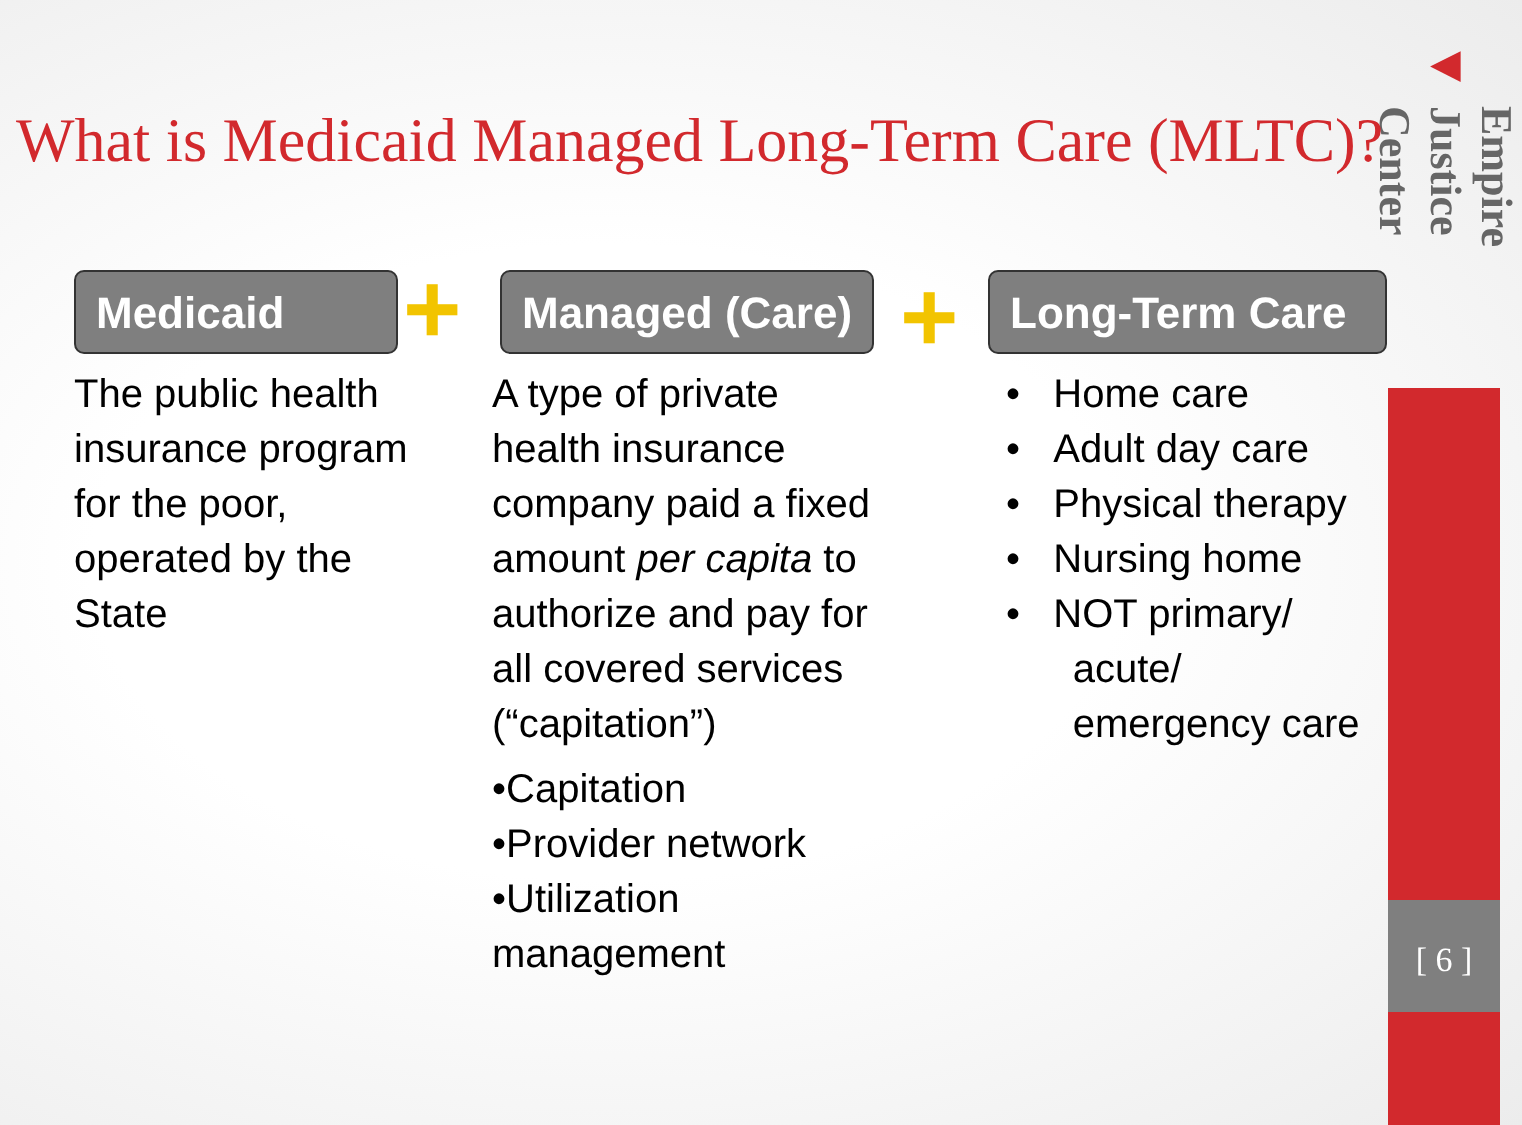◀
Empire Justice Center
[ 6 ]
What is Medicaid Managed Long-Term Care (MLTC)?
Medicaid
The public health insurance program for the poor, operated by the State
+
Managed (Care)
A type of private health insurance company paid a fixed amount per capita to authorize and pay for all covered services (“capitation”)
•Capitation
•Provider network
•Utilization management
+
Long-Term Care
• Home care
• Adult day care
• Physical therapy
• Nursing home
• NOT primary/
acute/
emergency care